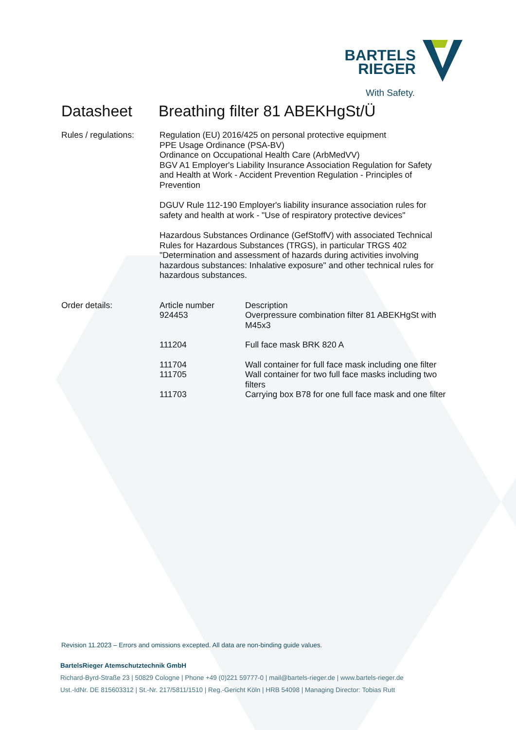BARTELS
RIEGER
With Safety.
Datasheet Breathing filter 81 ABEKHgSt/Ü
Rules / regulations:
Regulation (EU) 2016/425 on personal protective equipment
PPE Usage Ordinance (PSA-BV)
Ordinance on Occupational Health Care (ArbMedVV)
BGV A1 Employer's Liability Insurance Association Regulation for Safety and Health at Work - Accident Prevention Regulation - Principles of Prevention
DGUV Rule 112-190 Employer's liability insurance association rules for safety and health at work - "Use of respiratory protective devices"
Hazardous Substances Ordinance (GefStoffV) with associated Technical Rules for Hazardous Substances (TRGS), in particular TRGS 402 "Determination and assessment of hazards during activities involving hazardous substances: Inhalative exposure" and other technical rules for hazardous substances.
Order details:
| Article number | Description |
| --- | --- |
| 924453 | Overpressure combination filter 81 ABEKHgSt with M45x3 |
| 111204 | Full face mask BRK 820 A |
| 111704 | Wall container for full face mask including one filter |
| 111705 | Wall container for two full face masks including two filters |
| 111703 | Carrying box B78 for one full face mask and one filter |
Revision 11.2023 – Errors and omissions excepted. All data are non-binding guide values.
BartelsRieger Atemschutztechnik GmbH
Richard-Byrd-Straße 23 | 50829 Cologne | Phone +49 (0)221 59777-0 | mail@bartels-rieger.de | www.bartels-rieger.de
Ust.-IdNr. DE 815603312 | St.-Nr. 217/5811/1510 | Reg.-Gericht Köln | HRB 54098 | Managing Director: Tobias Rutt